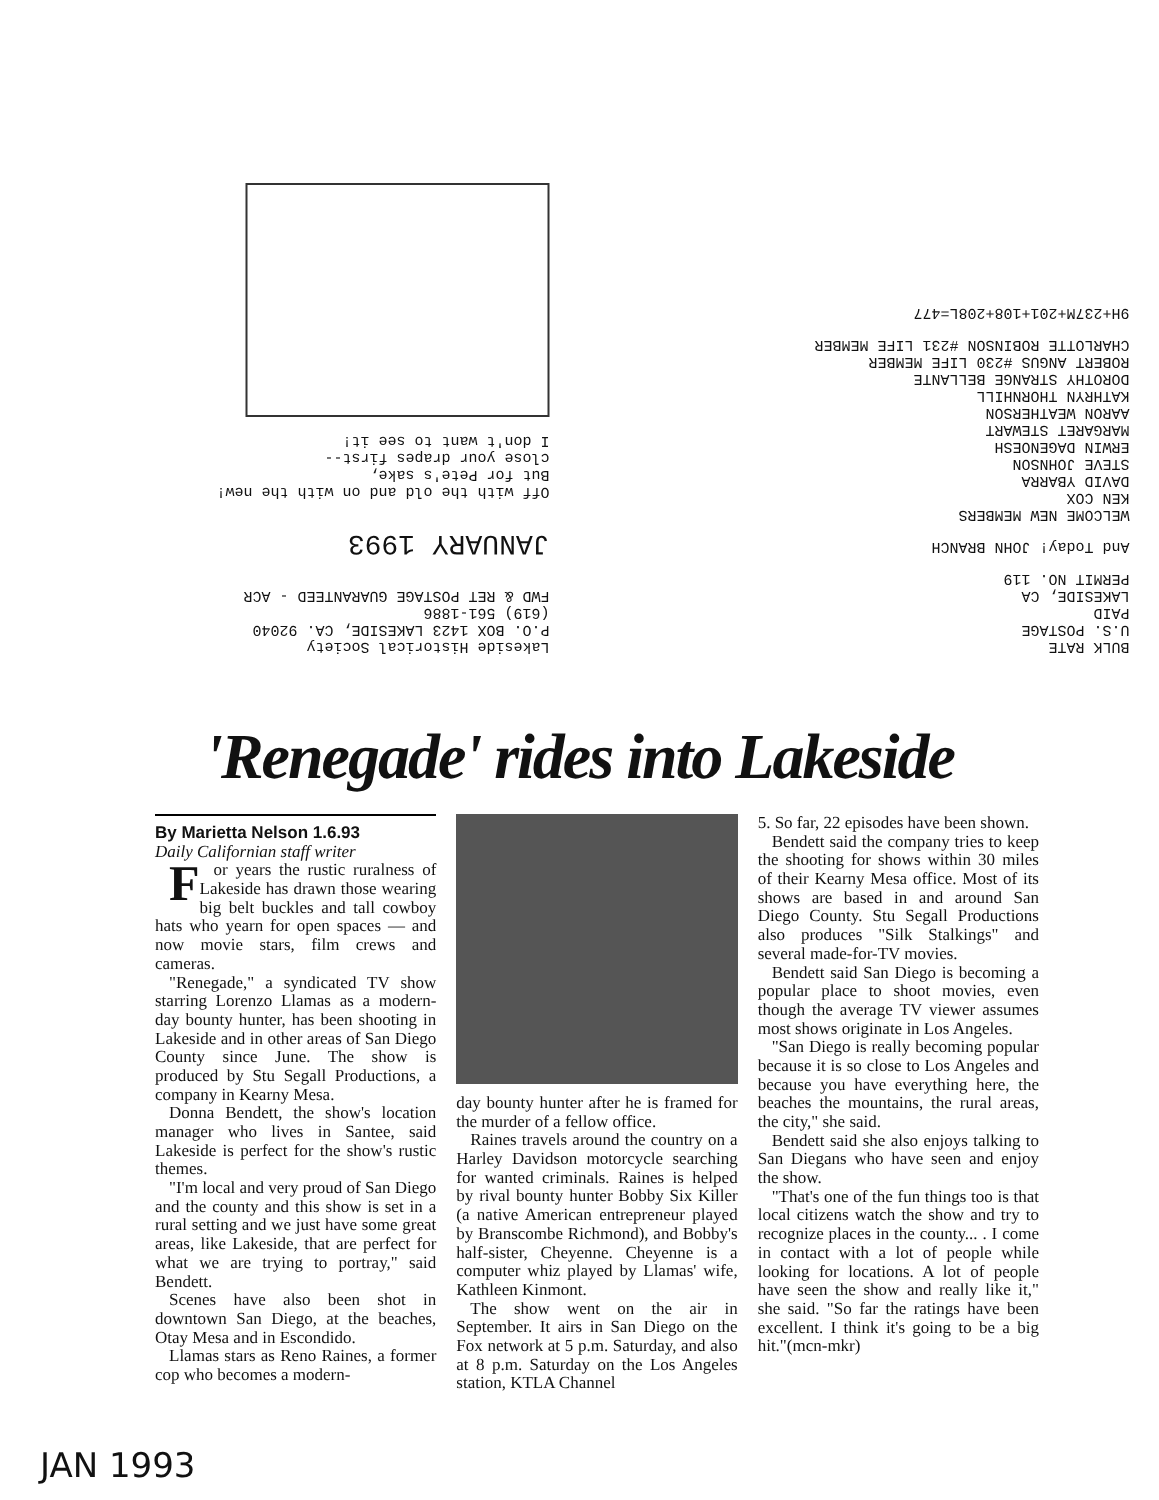Lakeside Historical Society
P.O. BOX 1423 LAKESIDE, CA. 92040
(619) 561-1886
FWD & RET POSTAGE GUARANTEED - ACR
JANUARY 1993
Off with the old and on with the new!
But for Pete's sake,
close your drapes first--
I don't want to see it!
BULK RATE
U.S. POSTAGE
PAID
LAKESIDE, CA
PERMIT NO. 119
And Today! JOHN BRANCH
WELCOME NEW MEMBERS
KEN COX
DAVID YBARRA
STEVE JOHNSON
ERWIN DAGENOESH
MARGARET STEWART
AARON WEATHERSON
KATHRYN THORNHILL
DOROTHY STRANGE BELLANTE
ROBERT ANGUS #230 LIFE MEMBER
CHARLOTTE ROBINSON #231 LIFE MEMBER
9H+237M+201+108+208L=477
'Renegade' rides into Lakeside
By Marietta Nelson 1.6.93
Daily Californian staff writer
For years the rustic ruralness of Lakeside has drawn those wearing big belt buckles and tall cowboy hats who yearn for open spaces — and now movie stars, film crews and cameras.
"Renegade," a syndicated TV show starring Lorenzo Llamas as a modern-day bounty hunter, has been shooting in Lakeside and in other areas of San Diego County since June. The show is produced by Stu Segall Productions, a company in Kearny Mesa.
Donna Bendett, the show's location manager who lives in Santee, said Lakeside is perfect for the show's rustic themes.
"I'm local and very proud of San Diego and the county and this show is set in a rural setting and we just have some great areas, like Lakeside, that are perfect for what we are trying to portray," said Bendett.
Scenes have also been shot in downtown San Diego, at the beaches, Otay Mesa and in Escondido.
Llamas stars as Reno Raines, a former cop who becomes a modern-
day bounty hunter after he is framed for the murder of a fellow office.
Raines travels around the country on a Harley Davidson motorcycle searching for wanted criminals. Raines is helped by rival bounty hunter Bobby Six Killer (a native American entrepreneur played by Branscombe Richmond), and Bobby's half-sister, Cheyenne. Cheyenne is a computer whiz played by Llamas' wife, Kathleen Kinmont.
The show went on the air in September. It airs in San Diego on the Fox network at 5 p.m. Saturday, and also at 8 p.m. Saturday on the Los Angeles station, KTLA Channel
5. So far, 22 episodes have been shown.
Bendett said the company tries to keep the shooting for shows within 30 miles of their Kearny Mesa office. Most of its shows are based in and around San Diego County. Stu Segall Productions also produces "Silk Stalkings" and several made-for-TV movies.
Bendett said San Diego is becoming a popular place to shoot movies, even though the average TV viewer assumes most shows originate in Los Angeles.
"San Diego is really becoming popular because it is so close to Los Angeles and because you have everything here, the beaches the mountains, the rural areas, the city," she said.
Bendett said she also enjoys talking to San Diegans who have seen and enjoy the show.
"That's one of the fun things too is that local citizens watch the show and try to recognize places in the county... . I come in contact with a lot of people while looking for locations. A lot of people have seen the show and really like it," she said. "So far the ratings have been excellent. I think it's going to be a big hit."(mcn-mkr)
JAN 1993